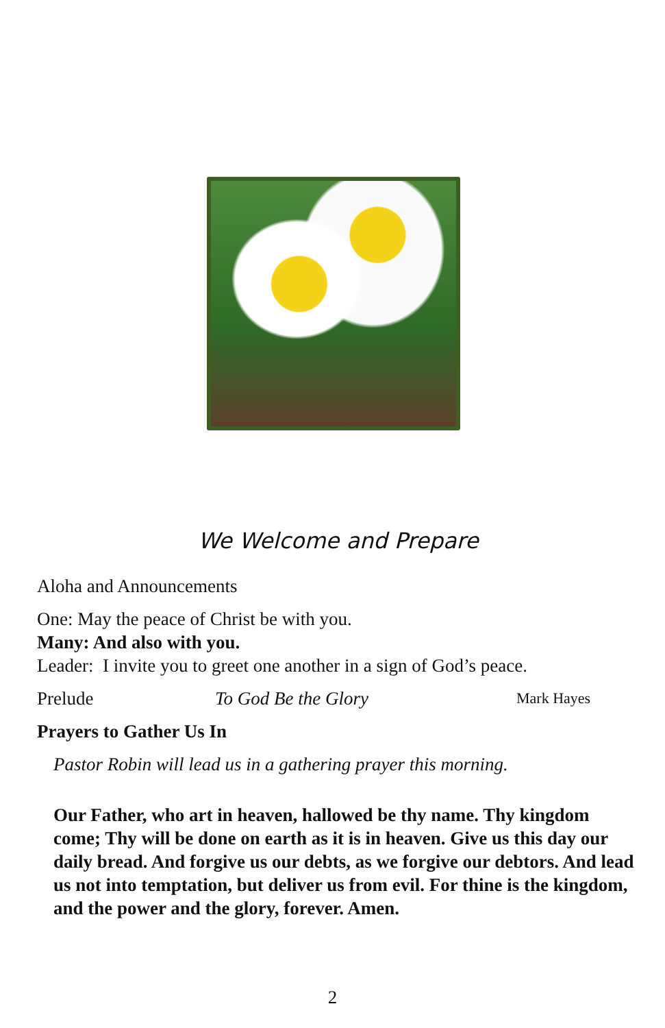We Welcome and Prepare
Aloha and Announcements
One: May the peace of Christ be with you.
Many: And also with you.
Leader: I invite you to greet one another in a sign of God’s peace.
Prelude To God Be the Glory Mark Hayes
Prayers to Gather Us In
Pastor Robin will lead us in a gathering prayer this morning.
Our Father, who art in heaven, hallowed be thy name. Thy kingdom come; Thy will be done on earth as it is in heaven. Give us this day our daily bread. And forgive us our debts, as we forgive our debtors. And lead us not into temptation, but deliver us from evil. For thine is the kingdom, and the power and the glory, forever. Amen.
2